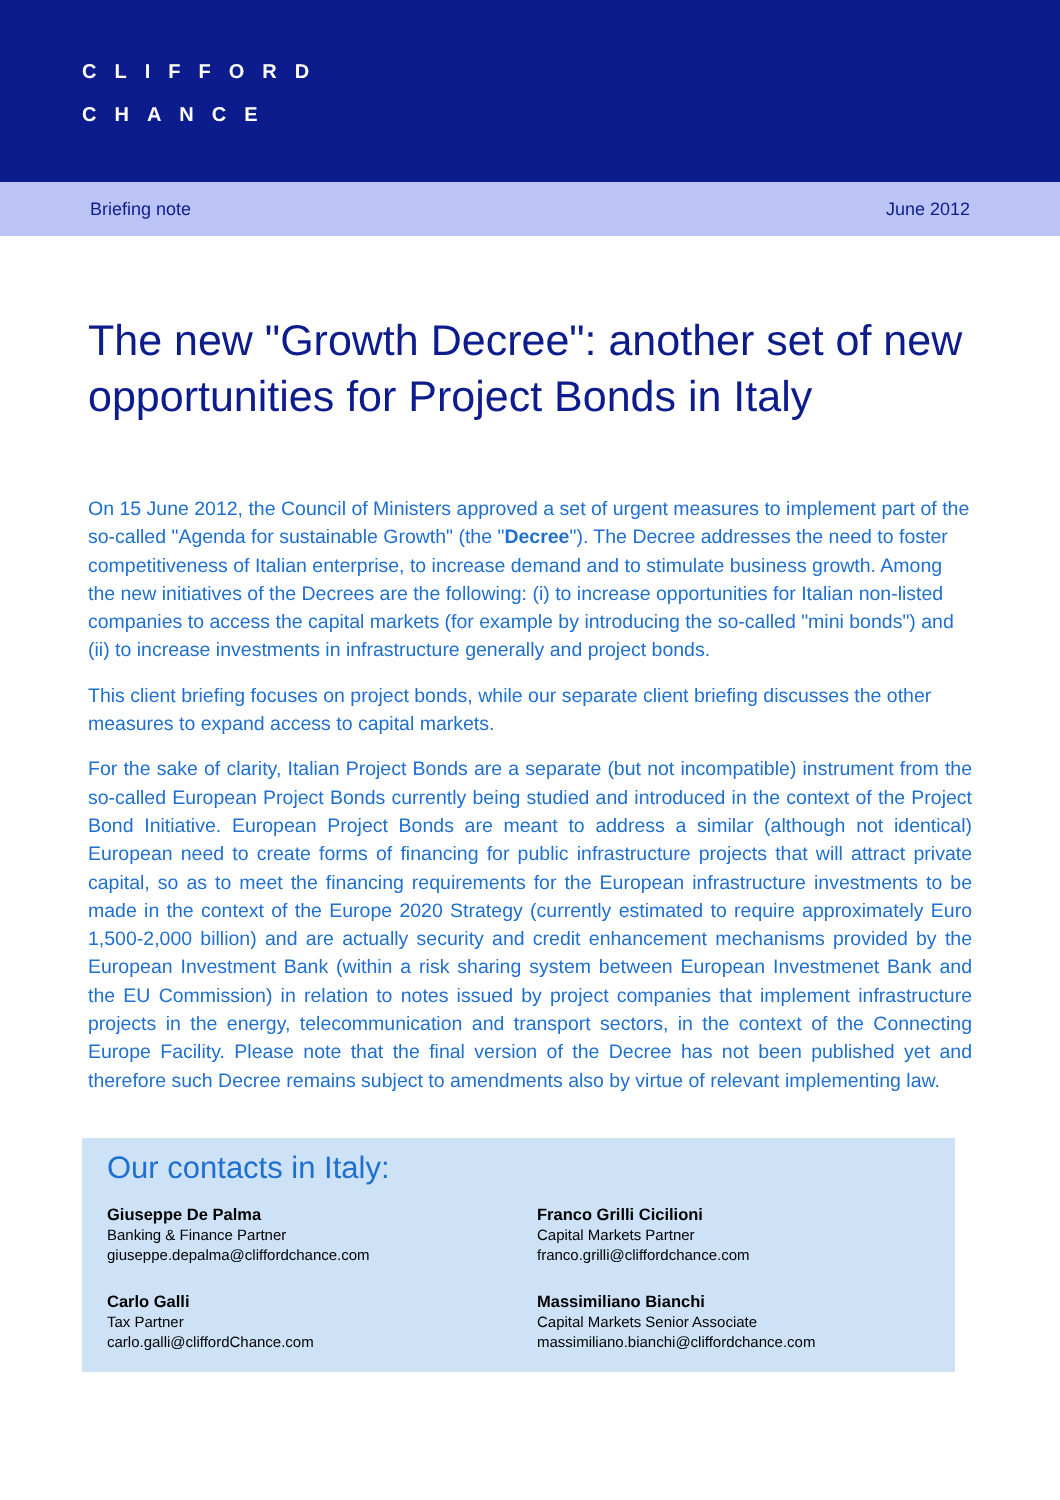CLIFFORD
CHANCE
Briefing note June 2012
The new "Growth Decree": another set of new opportunities for Project Bonds in Italy
On 15 June 2012, the Council of Ministers approved a set of urgent measures to implement part of the so-called "Agenda for sustainable Growth" (the "Decree"). The Decree addresses the need to foster competitiveness of Italian enterprise, to increase demand and to stimulate business growth. Among the new initiatives of the Decrees are the following: (i) to increase opportunities for Italian non-listed companies to access the capital markets (for example by introducing the so-called "mini bonds") and (ii) to increase investments in infrastructure generally and project bonds.
This client briefing focuses on project bonds, while our separate client briefing discusses the other measures to expand access to capital markets.
For the sake of clarity, Italian Project Bonds are a separate (but not incompatible) instrument from the so-called European Project Bonds currently being studied and introduced in the context of the Project Bond Initiative. European Project Bonds are meant to address a similar (although not identical) European need to create forms of financing for public infrastructure projects that will attract private capital, so as to meet the financing requirements for the European infrastructure investments to be made in the context of the Europe 2020 Strategy (currently estimated to require approximately Euro 1,500-2,000 billion) and are actually security and credit enhancement mechanisms provided by the European Investment Bank (within a risk sharing system between European Investmenet Bank and the EU Commission) in relation to notes issued by project companies that implement infrastructure projects in the energy, telecommunication and transport sectors, in the context of the Connecting Europe Facility. Please note that the final version of the Decree has not been published yet and therefore such Decree remains subject to amendments also by virtue of relevant implementing law.
Our contacts in Italy:
Giuseppe De Palma
Banking & Finance Partner
giuseppe.depalma@cliffordchance.com
Franco Grilli Cicilioni
Capital Markets Partner
franco.grilli@cliffordchance.com
Carlo Galli
Tax Partner
carlo.galli@cliffordChance.com
Massimiliano Bianchi
Capital Markets Senior Associate
massimiliano.bianchi@cliffordchance.com